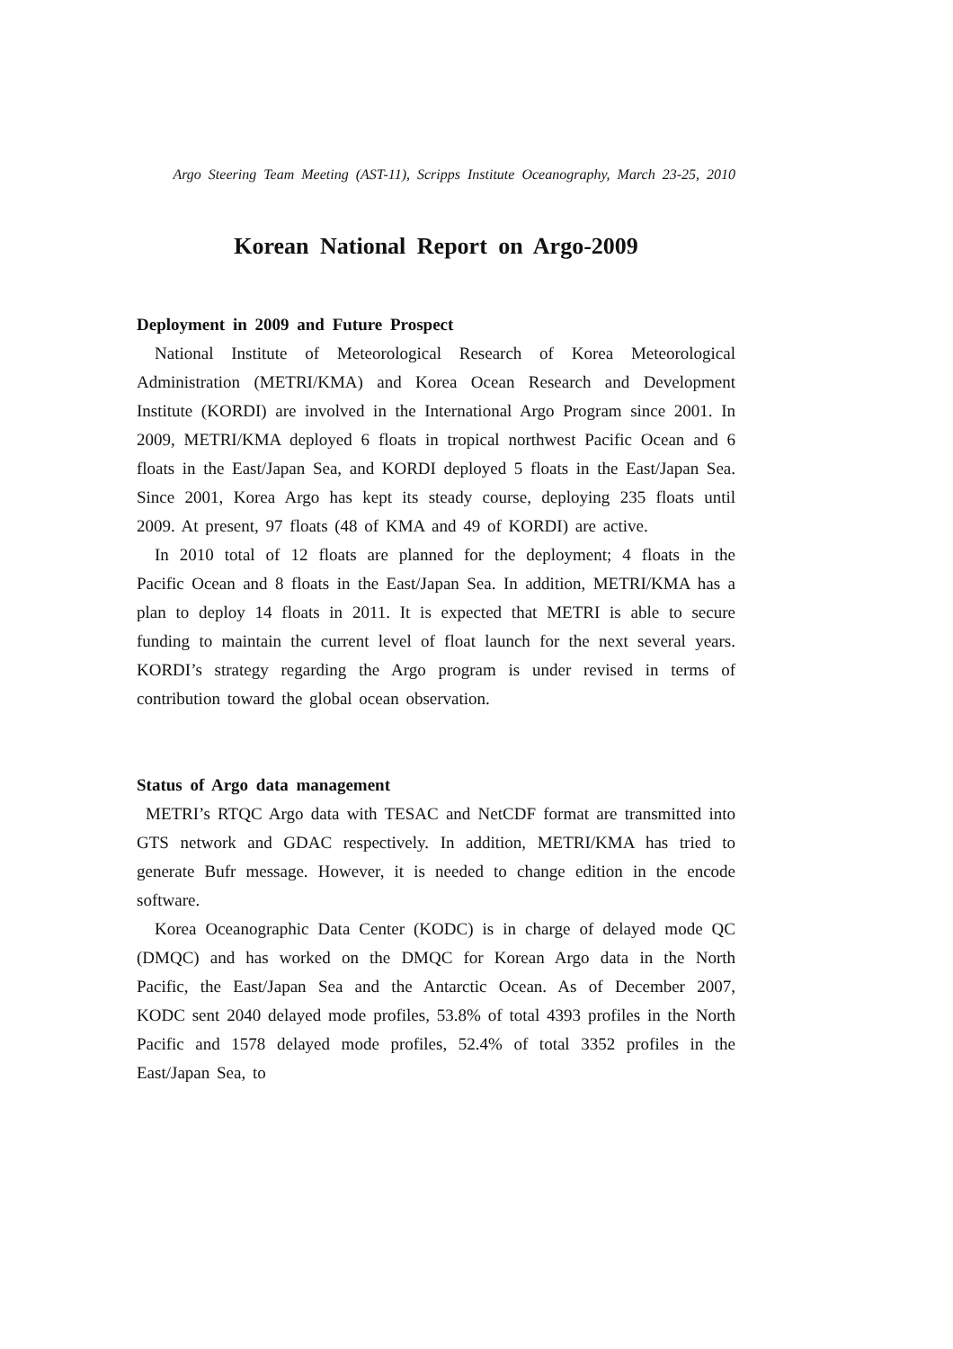Argo Steering Team Meeting (AST-11), Scripps Institute Oceanography, March 23-25, 2010
Korean National Report on Argo-2009
Deployment in 2009 and Future Prospect
National Institute of Meteorological Research of Korea Meteorological Administration (METRI/KMA) and Korea Ocean Research and Development Institute (KORDI) are involved in the International Argo Program since 2001. In 2009, METRI/KMA deployed 6 floats in tropical northwest Pacific Ocean and 6 floats in the East/Japan Sea, and KORDI deployed 5 floats in the East/Japan Sea. Since 2001, Korea Argo has kept its steady course, deploying 235 floats until 2009. At present, 97 floats (48 of KMA and 49 of KORDI) are active.
In 2010 total of 12 floats are planned for the deployment; 4 floats in the Pacific Ocean and 8 floats in the East/Japan Sea. In addition, METRI/KMA has a plan to deploy 14 floats in 2011. It is expected that METRI is able to secure funding to maintain the current level of float launch for the next several years. KORDI’s strategy regarding the Argo program is under revised in terms of contribution toward the global ocean observation.
Status of Argo data management
METRI’s RTQC Argo data with TESAC and NetCDF format are transmitted into GTS network and GDAC respectively. In addition, METRI/KMA has tried to generate Bufr message. However, it is needed to change edition in the encode software.
Korea Oceanographic Data Center (KODC) is in charge of delayed mode QC (DMQC) and has worked on the DMQC for Korean Argo data in the North Pacific, the East/Japan Sea and the Antarctic Ocean. As of December 2007, KODC sent 2040 delayed mode profiles, 53.8% of total 4393 profiles in the North Pacific and 1578 delayed mode profiles, 52.4% of total 3352 profiles in the East/Japan Sea, to